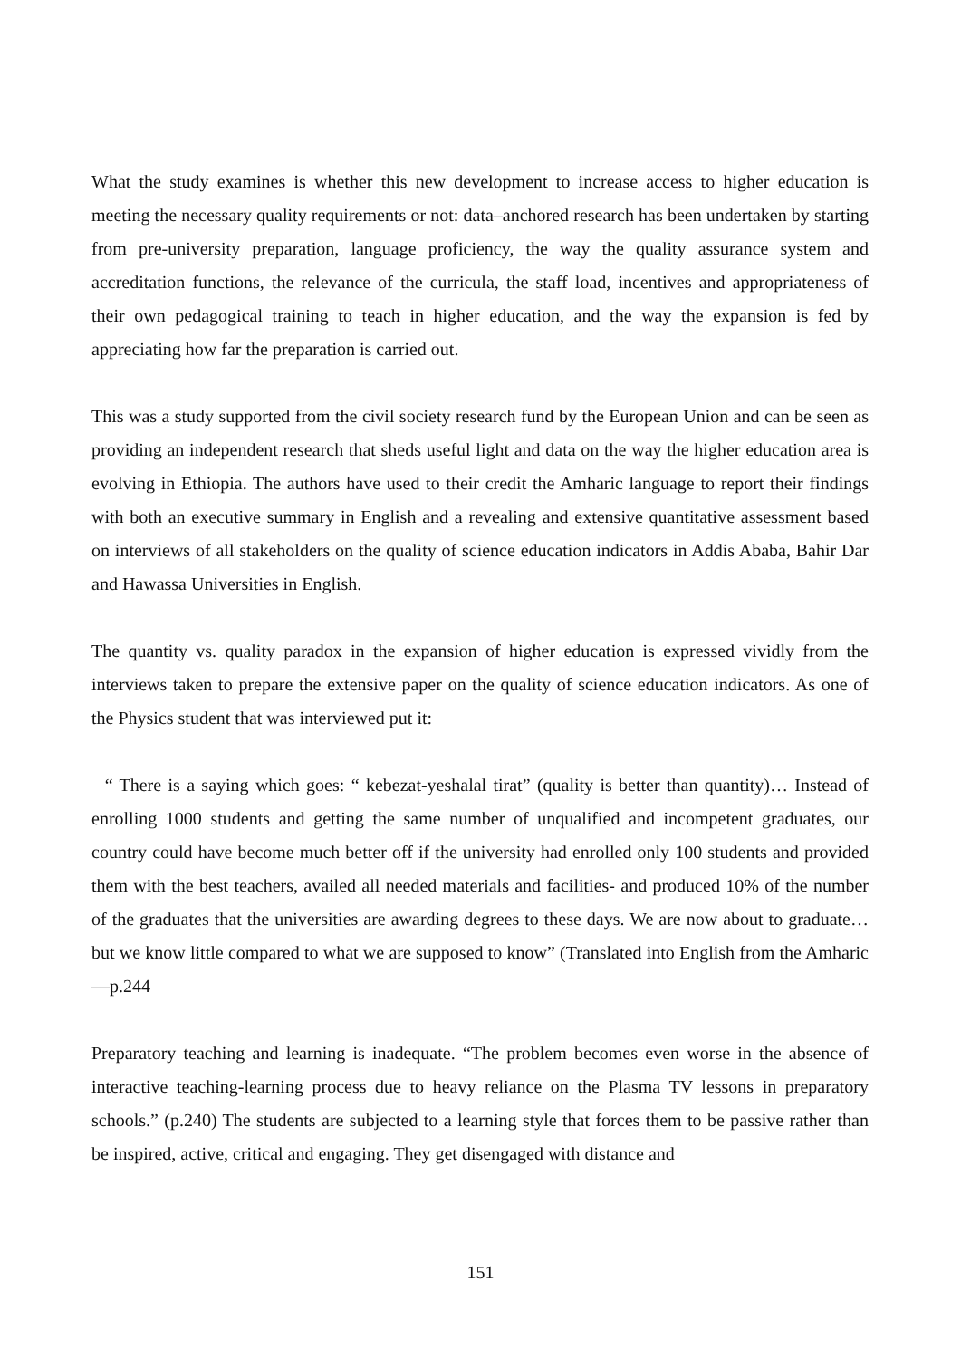What the study examines is whether this new development to increase access to higher education is meeting the necessary quality requirements or not: data–anchored research has been undertaken by starting from pre-university preparation, language proficiency, the way the quality assurance system and accreditation functions, the relevance of the curricula, the staff load, incentives and appropriateness of their own pedagogical training to teach in higher education, and the way the expansion is fed by appreciating how far the preparation is carried out.
This was a study supported from the civil society research fund by the European Union and can be seen as providing an independent research that sheds useful light and data on the way the higher education area is evolving in Ethiopia. The authors have used to their credit the Amharic language to report their findings with both an executive summary in English and a revealing and extensive quantitative assessment based on interviews of all stakeholders on the quality of science education indicators in Addis Ababa, Bahir Dar and Hawassa Universities in English.
The quantity vs. quality paradox in the expansion of higher education is expressed vividly from the interviews taken to prepare the extensive paper on the quality of science education indicators. As one of the Physics student that was interviewed put it:
“ There is a saying which goes: “ kebezat-yeshalal tirat” (quality is better than quantity)… Instead of enrolling 1000 students and getting the same number of unqualified and incompetent graduates, our country could have become much better off if the university had enrolled only 100 students and provided them with the best teachers, availed all needed materials and facilities- and produced 10% of the number of the graduates that the universities are awarding degrees to these days. We are now about to graduate… but we know little compared to what we are supposed to know” (Translated into English from the Amharic—p.244
Preparatory teaching and learning is inadequate. “The problem becomes even worse in the absence of interactive teaching-learning process due to heavy reliance on the Plasma TV lessons in preparatory schools.” (p.240) The students are subjected to a learning style that forces them to be passive rather than be inspired, active, critical and engaging. They get disengaged with distance and
151